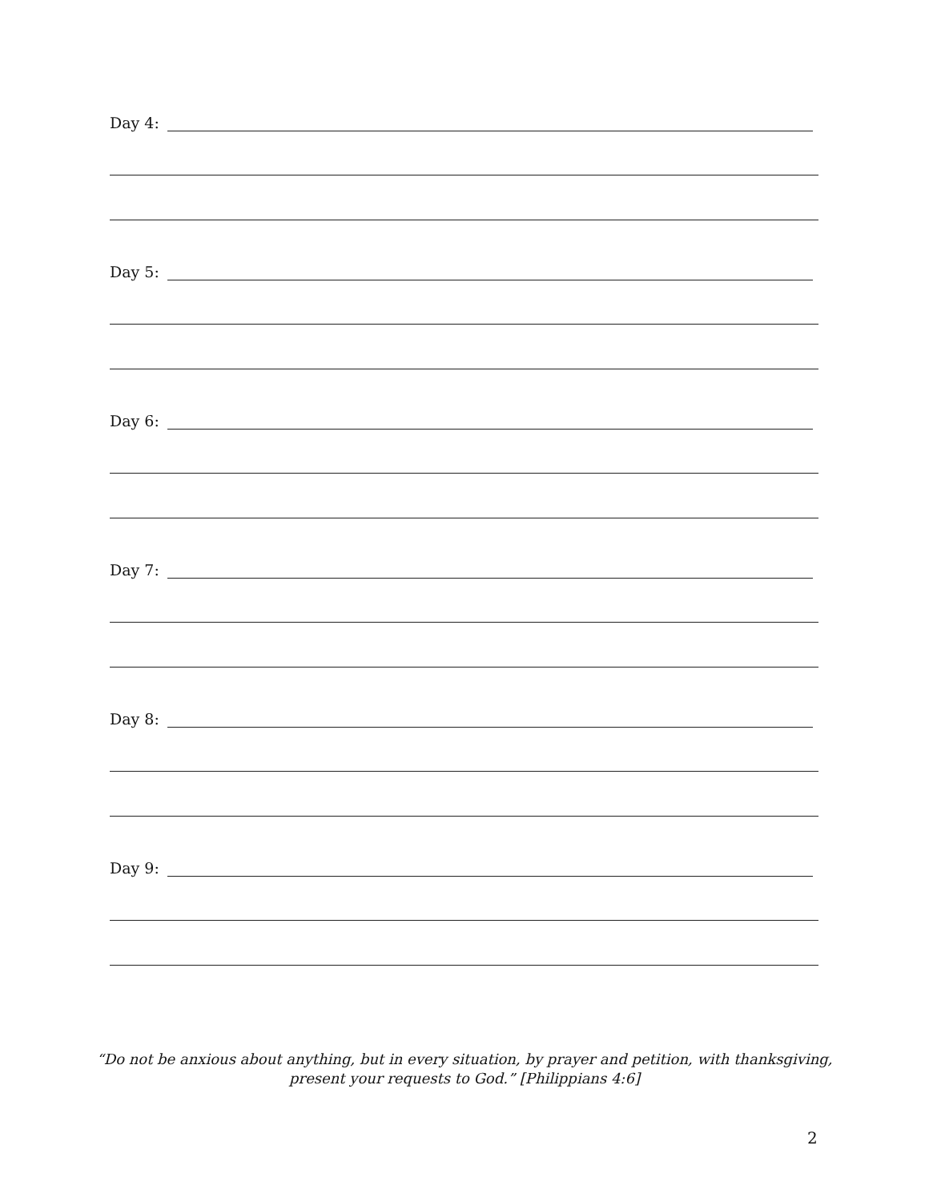Day 4:
Day 5:
Day 6:
Day 7:
Day 8:
Day 9:
“Do not be anxious about anything, but in every situation, by prayer and petition, with thanksgiving,
present your requests to God.” [Philippians 4:6]
2